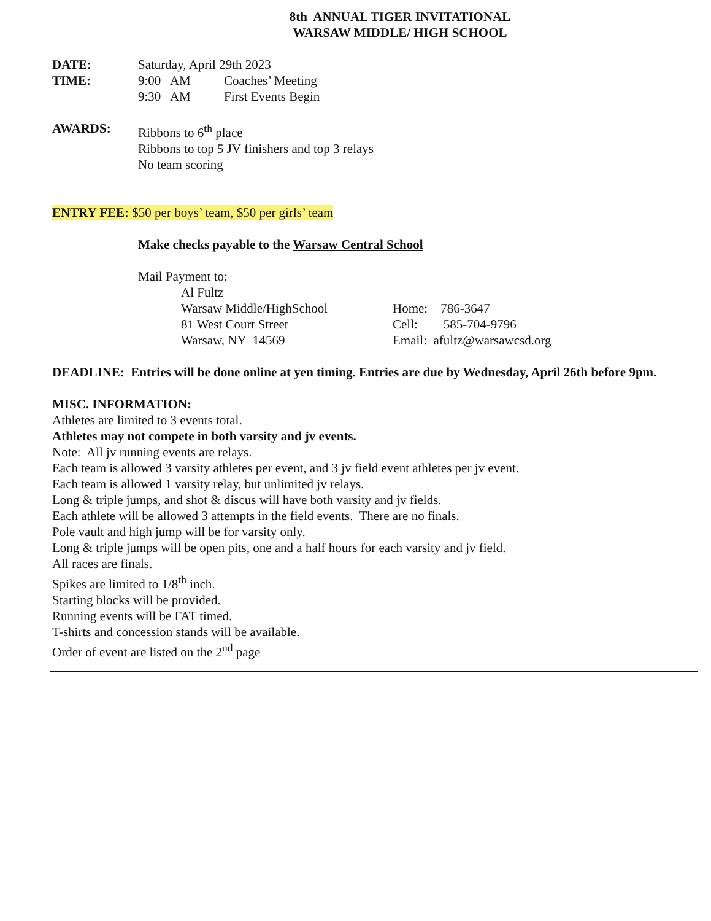8th ANNUAL TIGER INVITATIONAL
WARSAW MIDDLE/ HIGH SCHOOL
DATE: Saturday, April 29th 2023
TIME: 9:00 AM Coaches’ Meeting
9:30 AM First Events Begin
AWARDS: Ribbons to 6<sup>th</sup> place
Ribbons to top 5 JV finishers and top 3 relays
No team scoring
ENTRY FEE: $50 per boys’ team, $50 per girls’ team
Make checks payable to the Warsaw Central School
Mail Payment to:
Al Fultz
Warsaw Middle/HighSchool
81 West Court Street
Warsaw, NY 14569
Home: 786-3647
Cell: 585-704-9796
Email: afultz@warsawcsd.org
DEADLINE: Entries will be done online at yen timing. Entries are due by Wednesday, April 26th before 9pm.
MISC. INFORMATION:
Athletes are limited to 3 events total.
Athletes may not compete in both varsity and jv events.
Note: All jv running events are relays.
Each team is allowed 3 varsity athletes per event, and 3 jv field event athletes per jv event.
Each team is allowed 1 varsity relay, but unlimited jv relays.
Long & triple jumps, and shot & discus will have both varsity and jv fields.
Each athlete will be allowed 3 attempts in the field events. There are no finals.
Pole vault and high jump will be for varsity only.
Long & triple jumps will be open pits, one and a half hours for each varsity and jv field.
All races are finals.
Spikes are limited to 1/8<sup>th</sup> inch.
Starting blocks will be provided.
Running events will be FAT timed.
T-shirts and concession stands will be available.
Order of event are listed on the 2<sup>nd</sup> page